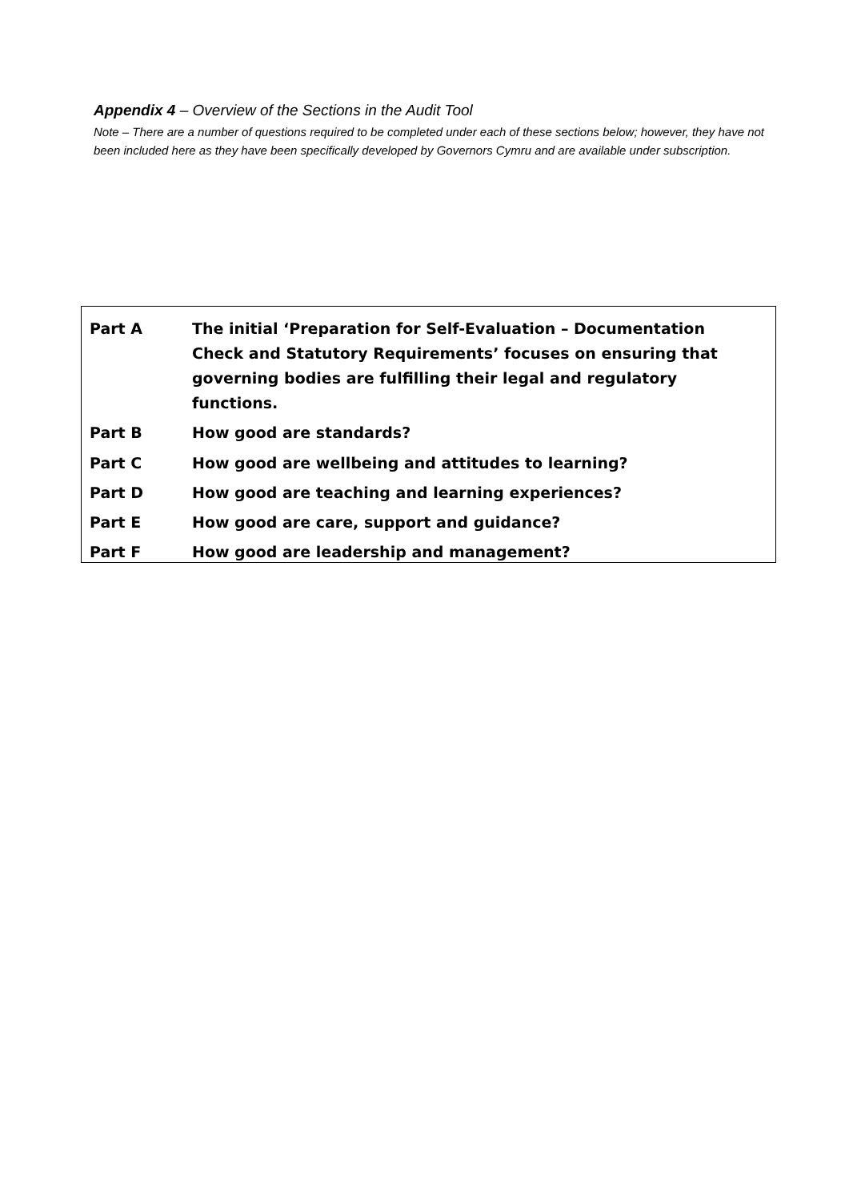Appendix 4 – Overview of the Sections in the Audit Tool
Note – There are a number of questions required to be completed under each of these sections below; however, they have not been included here as they have been specifically developed by Governors Cymru and are available under subscription.
Part A The initial ‘Preparation for Self-Evaluation – Documentation Check and Statutory Requirements’ focuses on ensuring that governing bodies are fulfilling their legal and regulatory functions.
Part B How good are standards?
Part C How good are wellbeing and attitudes to learning?
Part D How good are teaching and learning experiences?
Part E How good are care, support and guidance?
Part F How good are leadership and management?